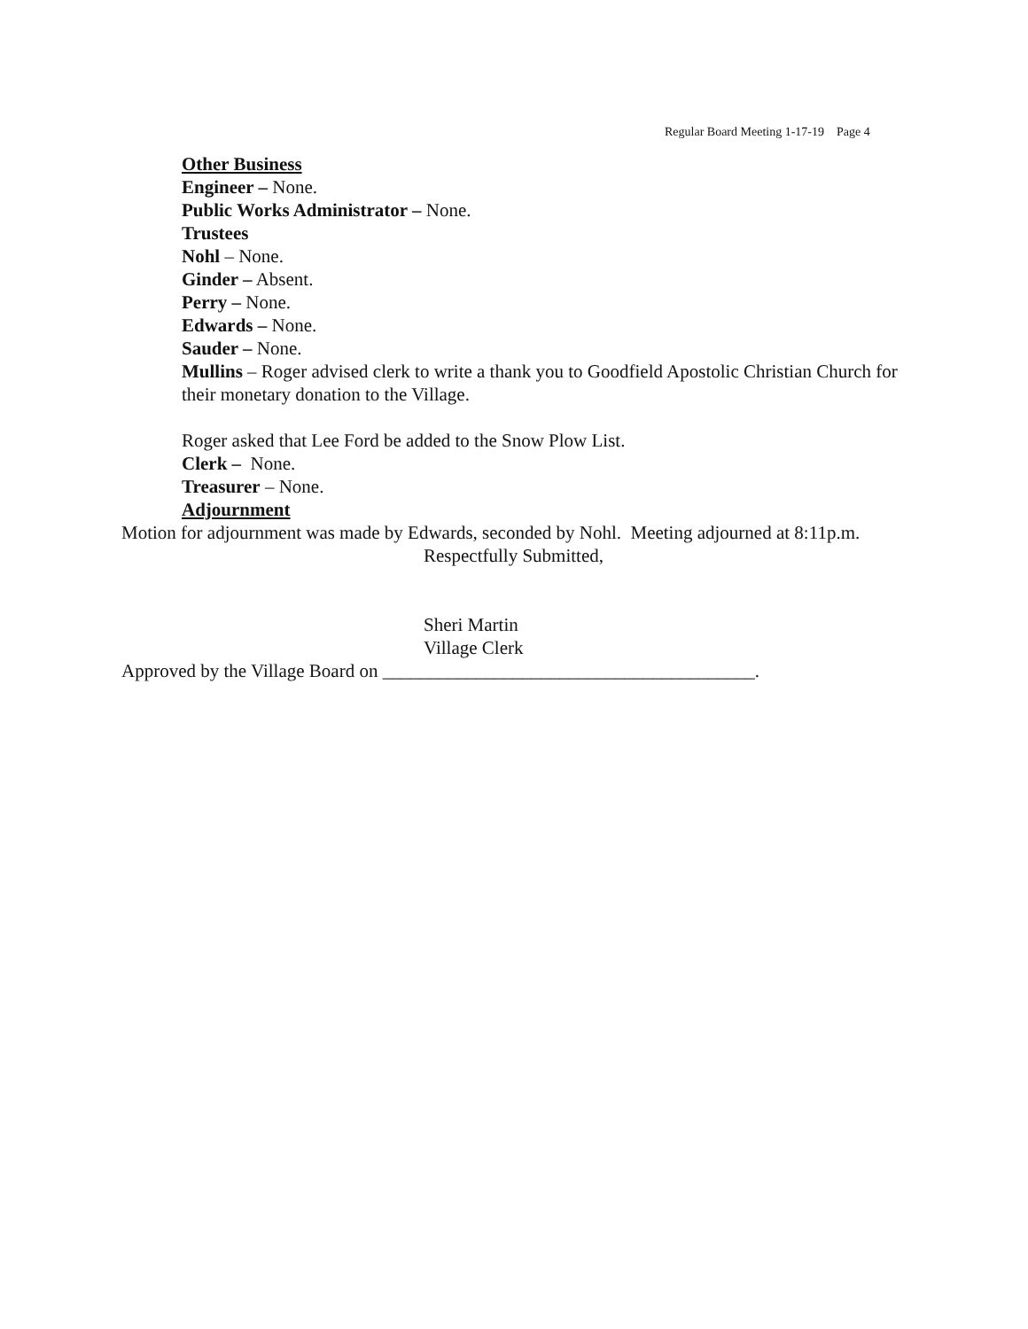Regular Board Meeting 1-17-19 Page 4
Other Business
Engineer – None.
Public Works Administrator – None.
Trustees
Nohl – None.
Ginder – Absent.
Perry – None.
Edwards – None.
Sauder – None.
Mullins – Roger advised clerk to write a thank you to Goodfield Apostolic Christian Church for their monetary donation to the Village.
Roger asked that Lee Ford be added to the Snow Plow List.
Clerk – None.
Treasurer – None.
Adjournment
Motion for adjournment was made by Edwards, seconded by Nohl. Meeting adjourned at 8:11p.m.
Respectfully Submitted,
Sheri Martin
Village Clerk
Approved by the Village Board on ________________________________________.